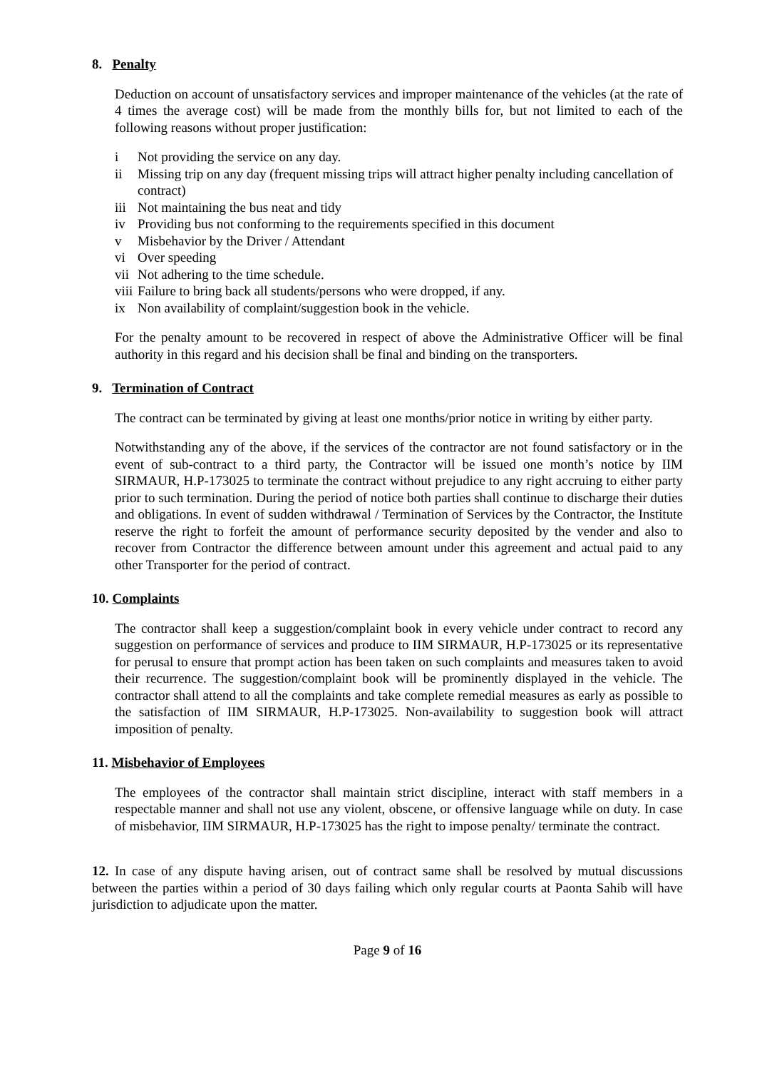8. Penalty
Deduction on account of unsatisfactory services and improper maintenance of the vehicles (at the rate of 4 times the average cost) will be made from the monthly bills for, but not limited to each of the following reasons without proper justification:
i Not providing the service on any day.
ii Missing trip on any day (frequent missing trips will attract higher penalty including cancellation of contract)
iii Not maintaining the bus neat and tidy
iv Providing bus not conforming to the requirements specified in this document
v Misbehavior by the Driver / Attendant
vi Over speeding
vii Not adhering to the time schedule.
viii Failure to bring back all students/persons who were dropped, if any.
ix Non availability of complaint/suggestion book in the vehicle.
For the penalty amount to be recovered in respect of above the Administrative Officer will be final authority in this regard and his decision shall be final and binding on the transporters.
9. Termination of Contract
The contract can be terminated by giving at least one months/prior notice in writing by either party.
Notwithstanding any of the above, if the services of the contractor are not found satisfactory or in the event of sub-contract to a third party, the Contractor will be issued one month’s notice by IIM SIRMAUR, H.P-173025 to terminate the contract without prejudice to any right accruing to either party prior to such termination. During the period of notice both parties shall continue to discharge their duties and obligations. In event of sudden withdrawal / Termination of Services by the Contractor, the Institute reserve the right to forfeit the amount of performance security deposited by the vender and also to recover from Contractor the difference between amount under this agreement and actual paid to any other Transporter for the period of contract.
10. Complaints
The contractor shall keep a suggestion/complaint book in every vehicle under contract to record any suggestion on performance of services and produce to IIM SIRMAUR, H.P-173025 or its representative for perusal to ensure that prompt action has been taken on such complaints and measures taken to avoid their recurrence. The suggestion/complaint book will be prominently displayed in the vehicle. The contractor shall attend to all the complaints and take complete remedial measures as early as possible to the satisfaction of IIM SIRMAUR, H.P-173025. Non-availability to suggestion book will attract imposition of penalty.
11. Misbehavior of Employees
The employees of the contractor shall maintain strict discipline, interact with staff members in a respectable manner and shall not use any violent, obscene, or offensive language while on duty. In case of misbehavior, IIM SIRMAUR, H.P-173025 has the right to impose penalty/ terminate the contract.
12. In case of any dispute having arisen, out of contract same shall be resolved by mutual discussions between the parties within a period of 30 days failing which only regular courts at Paonta Sahib will have jurisdiction to adjudicate upon the matter.
Page 9 of 16